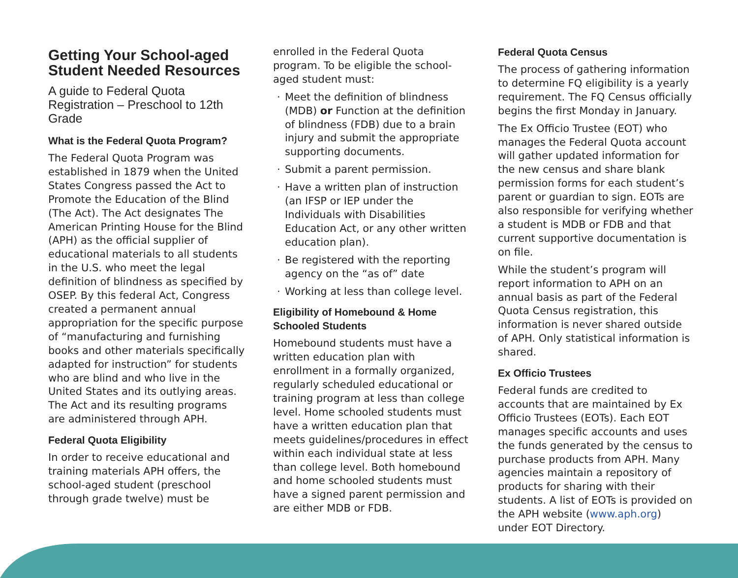Getting Your School-aged Student Needed Resources
A guide to Federal Quota Registration – Preschool to 12th Grade
What is the Federal Quota Program?
The Federal Quota Program was established in 1879 when the United States Congress passed the Act to Promote the Education of the Blind (The Act). The Act designates The American Printing House for the Blind (APH) as the official supplier of educational materials to all students in the U.S. who meet the legal definition of blindness as specified by OSEP. By this federal Act, Congress created a permanent annual appropriation for the specific purpose of “manufacturing and furnishing books and other materials specifically adapted for instruction” for students who are blind and who live in the United States and its outlying areas. The Act and its resulting programs are administered through APH.
Federal Quota Eligibility
In order to receive educational and training materials APH offers, the school-aged student (preschool through grade twelve) must be
enrolled in the Federal Quota program. To be eligible the school-aged student must:
· Meet the definition of blindness (MDB) or Function at the definition of blindness (FDB) due to a brain injury and submit the appropriate supporting documents.
· Submit a parent permission.
· Have a written plan of instruction (an IFSP or IEP under the Individuals with Disabilities Education Act, or any other written education plan).
· Be registered with the reporting agency on the “as of” date
· Working at less than college level.
Eligibility of Homebound & Home Schooled Students
Homebound students must have a written education plan with enrollment in a formally organized, regularly scheduled educational or training program at less than college level. Home schooled students must have a written education plan that meets guidelines/procedures in effect within each individual state at less than college level. Both homebound and home schooled students must have a signed parent permission and are either MDB or FDB.
Federal Quota Census
The process of gathering information to determine FQ eligibility is a yearly requirement. The FQ Census officially begins the first Monday in January.
The Ex Officio Trustee (EOT) who manages the Federal Quota account will gather updated information for the new census and share blank permission forms for each student’s parent or guardian to sign. EOTs are also responsible for verifying whether a student is MDB or FDB and that current supportive documentation is on file.
While the student’s program will report information to APH on an annual basis as part of the Federal Quota Census registration, this information is never shared outside of APH. Only statistical information is shared.
Ex Officio Trustees
Federal funds are credited to accounts that are maintained by Ex Officio Trustees (EOTs). Each EOT manages specific accounts and uses the funds generated by the census to purchase products from APH. Many agencies maintain a repository of products for sharing with their students. A list of EOTs is provided on the APH website (www.aph.org) under EOT Directory.